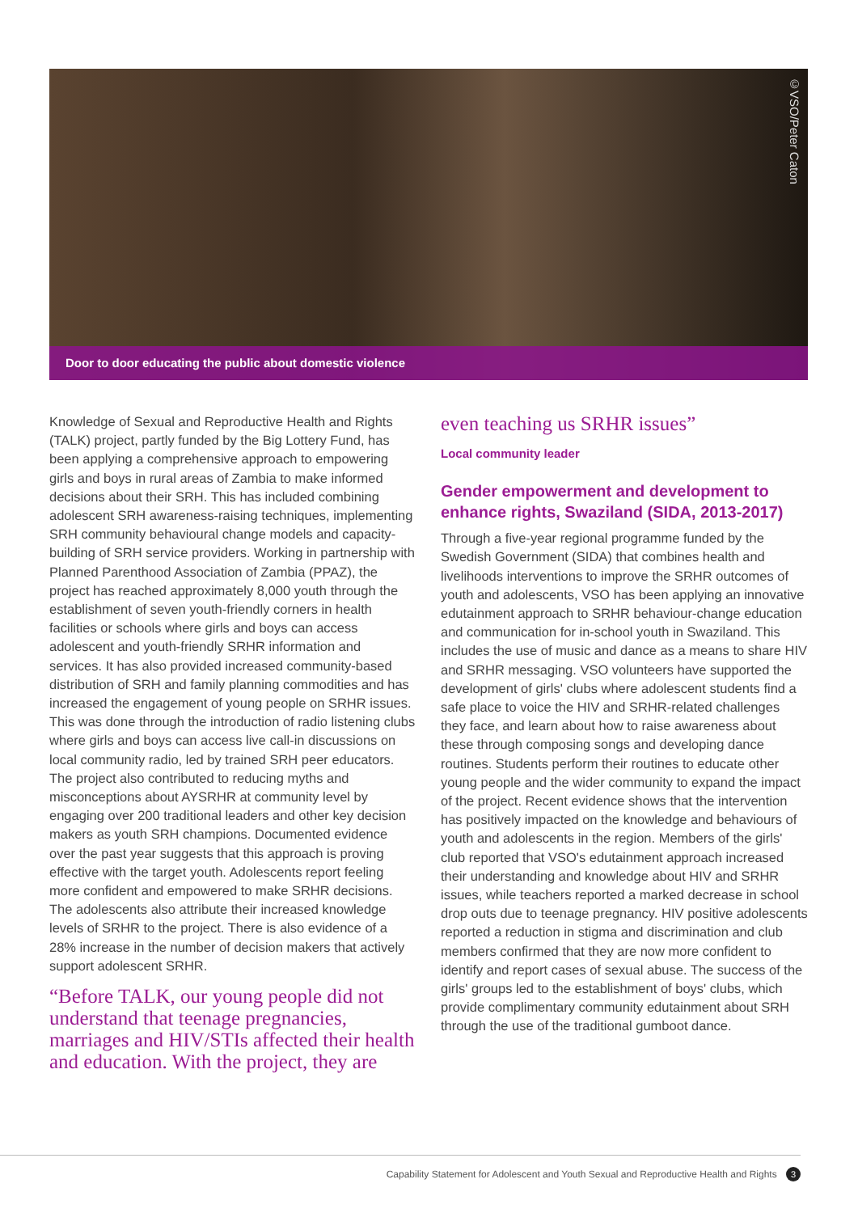©VSO/Peter Caton
Door to door educating the public about domestic violence
Knowledge of Sexual and Reproductive Health and Rights (TALK) project, partly funded by the Big Lottery Fund, has been applying a comprehensive approach to empowering girls and boys in rural areas of Zambia to make informed decisions about their SRH. This has included combining adolescent SRH awareness-raising techniques, implementing SRH community behavioural change models and capacity-building of SRH service providers. Working in partnership with Planned Parenthood Association of Zambia (PPAZ), the project has reached approximately 8,000 youth through the establishment of seven youth-friendly corners in health facilities or schools where girls and boys can access adolescent and youth-friendly SRHR information and services. It has also provided increased community-based distribution of SRH and family planning commodities and has increased the engagement of young people on SRHR issues. This was done through the introduction of radio listening clubs where girls and boys can access live call-in discussions on local community radio, led by trained SRH peer educators. The project also contributed to reducing myths and misconceptions about AYSRHR at community level by engaging over 200 traditional leaders and other key decision makers as youth SRH champions. Documented evidence over the past year suggests that this approach is proving effective with the target youth. Adolescents report feeling more confident and empowered to make SRHR decisions. The adolescents also attribute their increased knowledge levels of SRHR to the project. There is also evidence of a 28% increase in the number of decision makers that actively support adolescent SRHR.
“Before TALK, our young people did not understand that teenage pregnancies, marriages and HIV/STIs affected their health and education. With the project, they are
even teaching us SRHR issues”
Local community leader
Gender empowerment and development to enhance rights, Swaziland (SIDA, 2013-2017)
Through a five-year regional programme funded by the Swedish Government (SIDA) that combines health and livelihoods interventions to improve the SRHR outcomes of youth and adolescents, VSO has been applying an innovative edutainment approach to SRHR behaviour-change education and communication for in-school youth in Swaziland. This includes the use of music and dance as a means to share HIV and SRHR messaging. VSO volunteers have supported the development of girls' clubs where adolescent students find a safe place to voice the HIV and SRHR-related challenges they face, and learn about how to raise awareness about these through composing songs and developing dance routines. Students perform their routines to educate other young people and the wider community to expand the impact of the project. Recent evidence shows that the intervention has positively impacted on the knowledge and behaviours of youth and adolescents in the region. Members of the girls' club reported that VSO's edutainment approach increased their understanding and knowledge about HIV and SRHR issues, while teachers reported a marked decrease in school drop outs due to teenage pregnancy. HIV positive adolescents reported a reduction in stigma and discrimination and club members confirmed that they are now more confident to identify and report cases of sexual abuse. The success of the girls' groups led to the establishment of boys' clubs, which provide complimentary community edutainment about SRH through the use of the traditional gumboot dance.
Capability Statement for Adolescent and Youth Sexual and Reproductive Health and Rights 3